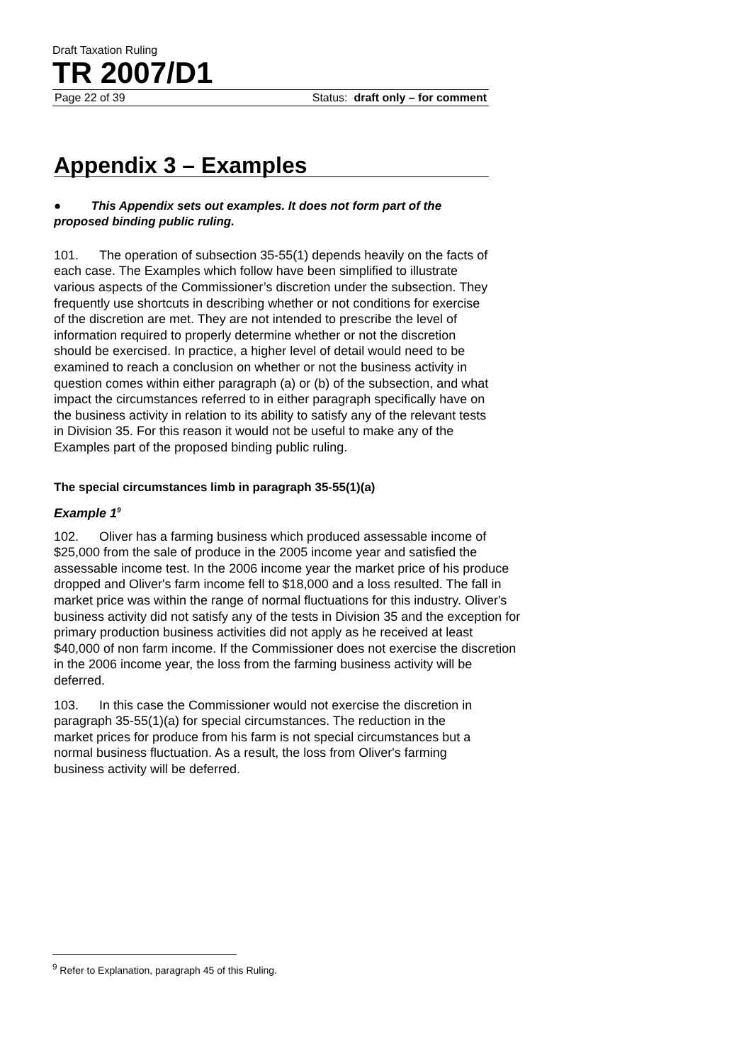Draft Taxation Ruling
TR 2007/D1
Page 22 of 39 Status: draft only – for comment
Appendix 3 – Examples
● This Appendix sets out examples. It does not form part of the proposed binding public ruling.
101. The operation of subsection 35-55(1) depends heavily on the facts of each case. The Examples which follow have been simplified to illustrate various aspects of the Commissioner’s discretion under the subsection. They frequently use shortcuts in describing whether or not conditions for exercise of the discretion are met. They are not intended to prescribe the level of information required to properly determine whether or not the discretion should be exercised. In practice, a higher level of detail would need to be examined to reach a conclusion on whether or not the business activity in question comes within either paragraph (a) or (b) of the subsection, and what impact the circumstances referred to in either paragraph specifically have on the business activity in relation to its ability to satisfy any of the relevant tests in Division 35. For this reason it would not be useful to make any of the Examples part of the proposed binding public ruling.
The special circumstances limb in paragraph 35-55(1)(a)
Example 1<sup>9</sup>
102. Oliver has a farming business which produced assessable income of $25,000 from the sale of produce in the 2005 income year and satisfied the assessable income test. In the 2006 income year the market price of his produce dropped and Oliver's farm income fell to $18,000 and a loss resulted. The fall in market price was within the range of normal fluctuations for this industry. Oliver's business activity did not satisfy any of the tests in Division 35 and the exception for primary production business activities did not apply as he received at least $40,000 of non farm income. If the Commissioner does not exercise the discretion in the 2006 income year, the loss from the farming business activity will be deferred.
103. In this case the Commissioner would not exercise the discretion in paragraph 35-55(1)(a) for special circumstances. The reduction in the market prices for produce from his farm is not special circumstances but a normal business fluctuation. As a result, the loss from Oliver's farming business activity will be deferred.
<sup>9</sup> Refer to Explanation, paragraph 45 of this Ruling.